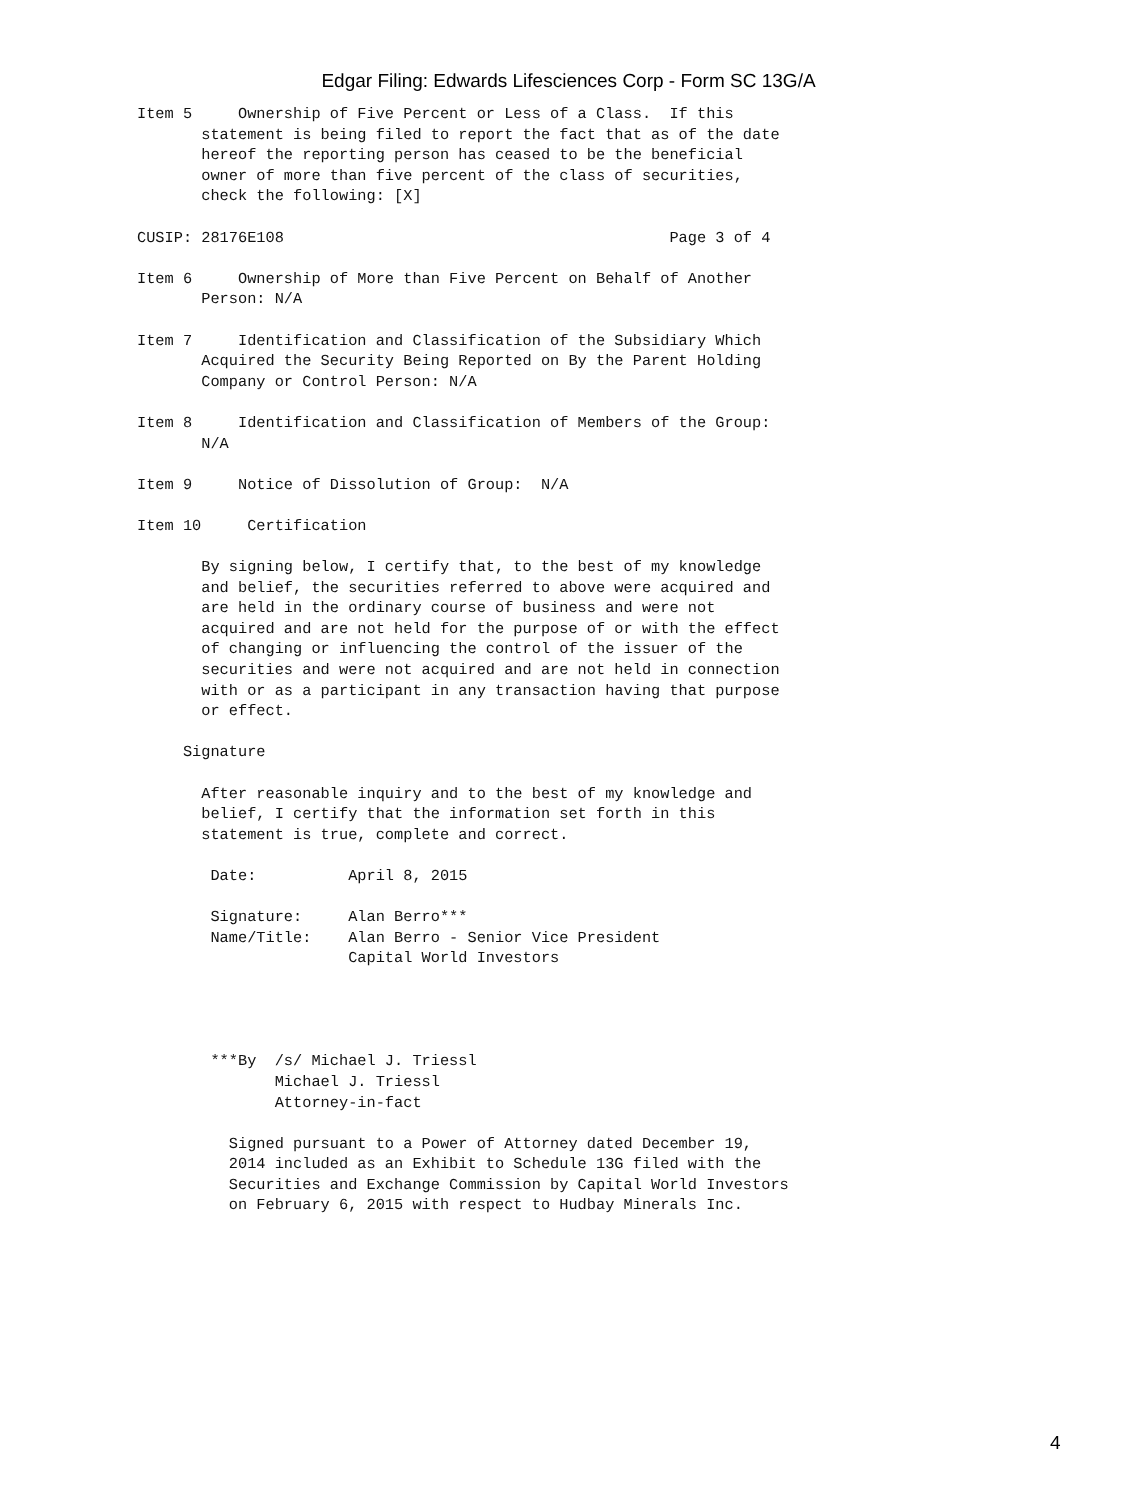Edgar Filing: Edwards Lifesciences Corp - Form SC 13G/A
Item 5     Ownership of Five Percent or Less of a Class.  If this
       statement is being filed to report the fact that as of the date
       hereof the reporting person has ceased to be the beneficial
       owner of more than five percent of the class of securities,
       check the following: [X]

CUSIP: 28176E108                                          Page 3 of 4

Item 6     Ownership of More than Five Percent on Behalf of Another
       Person: N/A

Item 7     Identification and Classification of the Subsidiary Which
       Acquired the Security Being Reported on By the Parent Holding
       Company or Control Person: N/A

Item 8     Identification and Classification of Members of the Group:
       N/A

Item 9     Notice of Dissolution of Group:  N/A

Item 10     Certification

       By signing below, I certify that, to the best of my knowledge
       and belief, the securities referred to above were acquired and
       are held in the ordinary course of business and were not
       acquired and are not held for the purpose of or with the effect
       of changing or influencing the control of the issuer of the
       securities and were not acquired and are not held in connection
       with or as a participant in any transaction having that purpose
       or effect.

     Signature

       After reasonable inquiry and to the best of my knowledge and
       belief, I certify that the information set forth in this
       statement is true, complete and correct.

        Date:          April 8, 2015

        Signature:     Alan Berro***
        Name/Title:    Alan Berro - Senior Vice President
                       Capital World Investors




        ***By  /s/ Michael J. Triessl
               Michael J. Triessl
               Attorney-in-fact

          Signed pursuant to a Power of Attorney dated December 19,
          2014 included as an Exhibit to Schedule 13G filed with the
          Securities and Exchange Commission by Capital World Investors
          on February 6, 2015 with respect to Hudbay Minerals Inc.
4